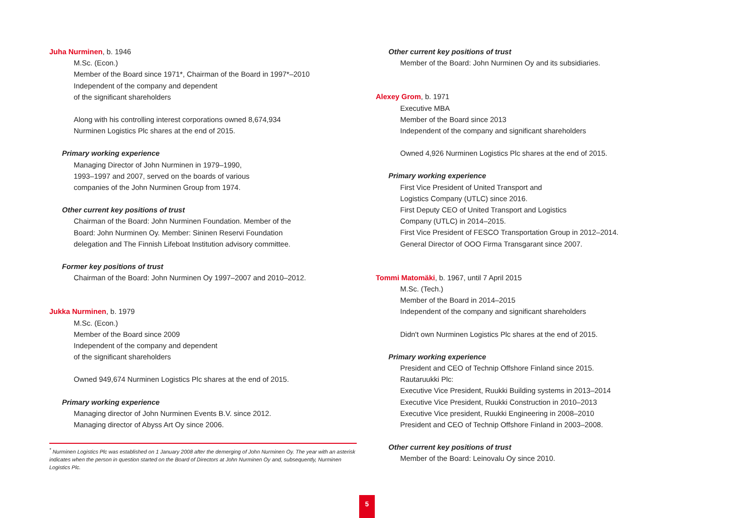Juha Nurminen, b. 1946
M.Sc. (Econ.)
Member of the Board since 1971*, Chairman of the Board in 1997*–2010
Independent of the company and dependent
of the significant shareholders
Along with his controlling interest corporations owned 8,674,934
Nurminen Logistics Plc shares at the end of 2015.
Primary working experience
Managing Director of John Nurminen in 1979–1990,
1993–1997 and 2007, served on the boards of various
companies of the John Nurminen Group from 1974.
Other current key positions of trust
Chairman of the Board: John Nurminen Foundation. Member of the
Board: John Nurminen Oy. Member: Sininen Reservi Foundation
delegation and The Finnish Lifeboat Institution advisory committee.
Former key positions of trust
Chairman of the Board: John Nurminen Oy 1997–2007 and 2010–2012.
Jukka Nurminen, b. 1979
M.Sc. (Econ.)
Member of the Board since 2009
Independent of the company and dependent
of the significant shareholders
Owned 949,674 Nurminen Logistics Plc shares at the end of 2015.
Primary working experience
Managing director of John Nurminen Events B.V. since 2012.
Managing director of Abyss Art Oy since 2006.
<sup>*</sup> Nurminen Logistics Plc was established on 1 January 2008 after the demerging of John Nurminen Oy. The year with an asterisk indicates when the person in question started on the Board of Directors at John Nurminen Oy and, subsequently, Nurminen Logistics Plc.
Other current key positions of trust
Member of the Board: John Nurminen Oy and its subsidiaries.
Alexey Grom, b. 1971
Executive MBA
Member of the Board since 2013
Independent of the company and significant shareholders
Owned 4,926 Nurminen Logistics Plc shares at the end of 2015.
Primary working experience
First Vice President of United Transport and
Logistics Company (UTLC) since 2016.
First Deputy CEO of United Transport and Logistics
Company (UTLC) in 2014–2015.
First Vice President of FESCO Transportation Group in 2012–2014.
General Director of OOO Firma Transgarant since 2007.
Tommi Matomäki, b. 1967, until 7 April 2015
M.Sc. (Tech.)
Member of the Board in 2014–2015
Independent of the company and significant shareholders
Didn't own Nurminen Logistics Plc shares at the end of 2015.
Primary working experience
President and CEO of Technip Offshore Finland since 2015.
Rautaruukki Plc:
Executive Vice President, Ruukki Building systems in 2013–2014
Executive Vice President, Ruukki Construction in 2010–2013
Executive Vice president, Ruukki Engineering in 2008–2010
President and CEO of Technip Offshore Finland in 2003–2008.
Other current key positions of trust
Member of the Board: Leinovalu Oy since 2010.
5